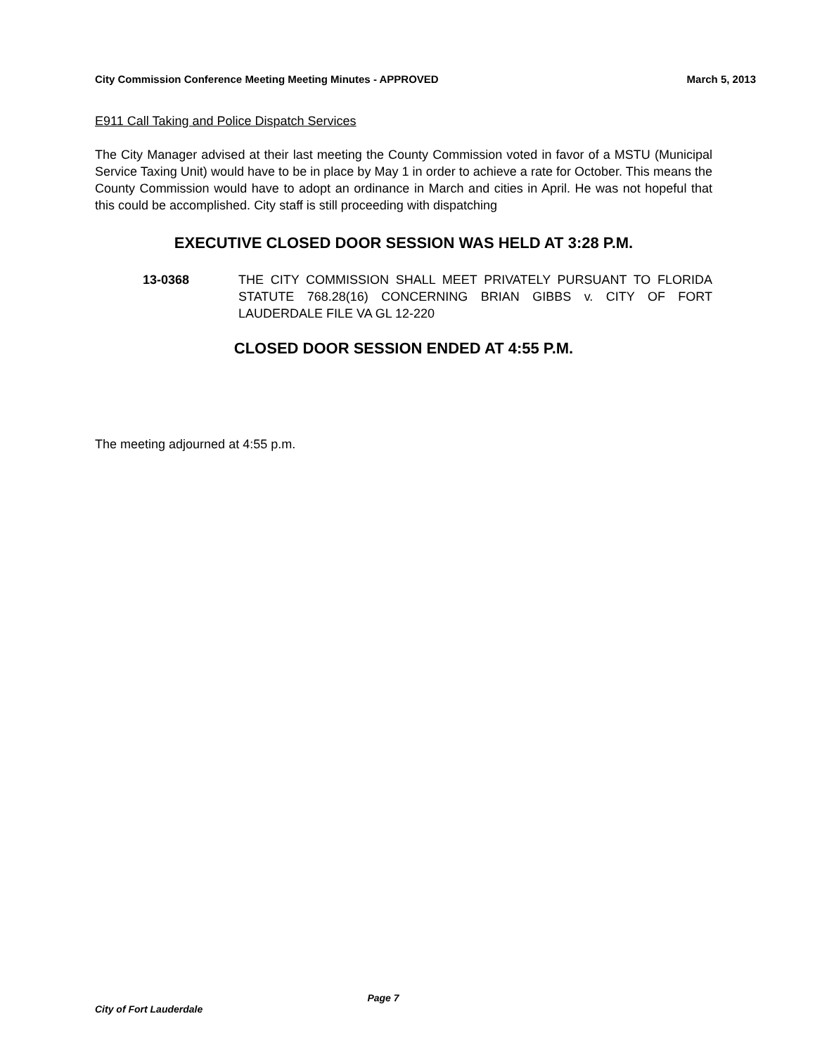City Commission Conference Meeting Meeting Minutes - APPROVED March 5, 2013
E911 Call Taking and Police Dispatch Services
The City Manager advised at their last meeting the County Commission voted in favor of a MSTU (Municipal Service Taxing Unit) would have to be in place by May 1 in order to achieve a rate for October. This means the County Commission would have to adopt an ordinance in March and cities in April. He was not hopeful that this could be accomplished. City staff is still proceeding with dispatching
EXECUTIVE CLOSED DOOR SESSION WAS HELD AT 3:28 P.M.
13-0368 THE CITY COMMISSION SHALL MEET PRIVATELY PURSUANT TO FLORIDA STATUTE 768.28(16) CONCERNING BRIAN GIBBS v. CITY OF FORT LAUDERDALE FILE VA GL 12-220
CLOSED DOOR SESSION ENDED AT 4:55 P.M.
The meeting adjourned at 4:55 p.m.
Page 7
City of Fort Lauderdale